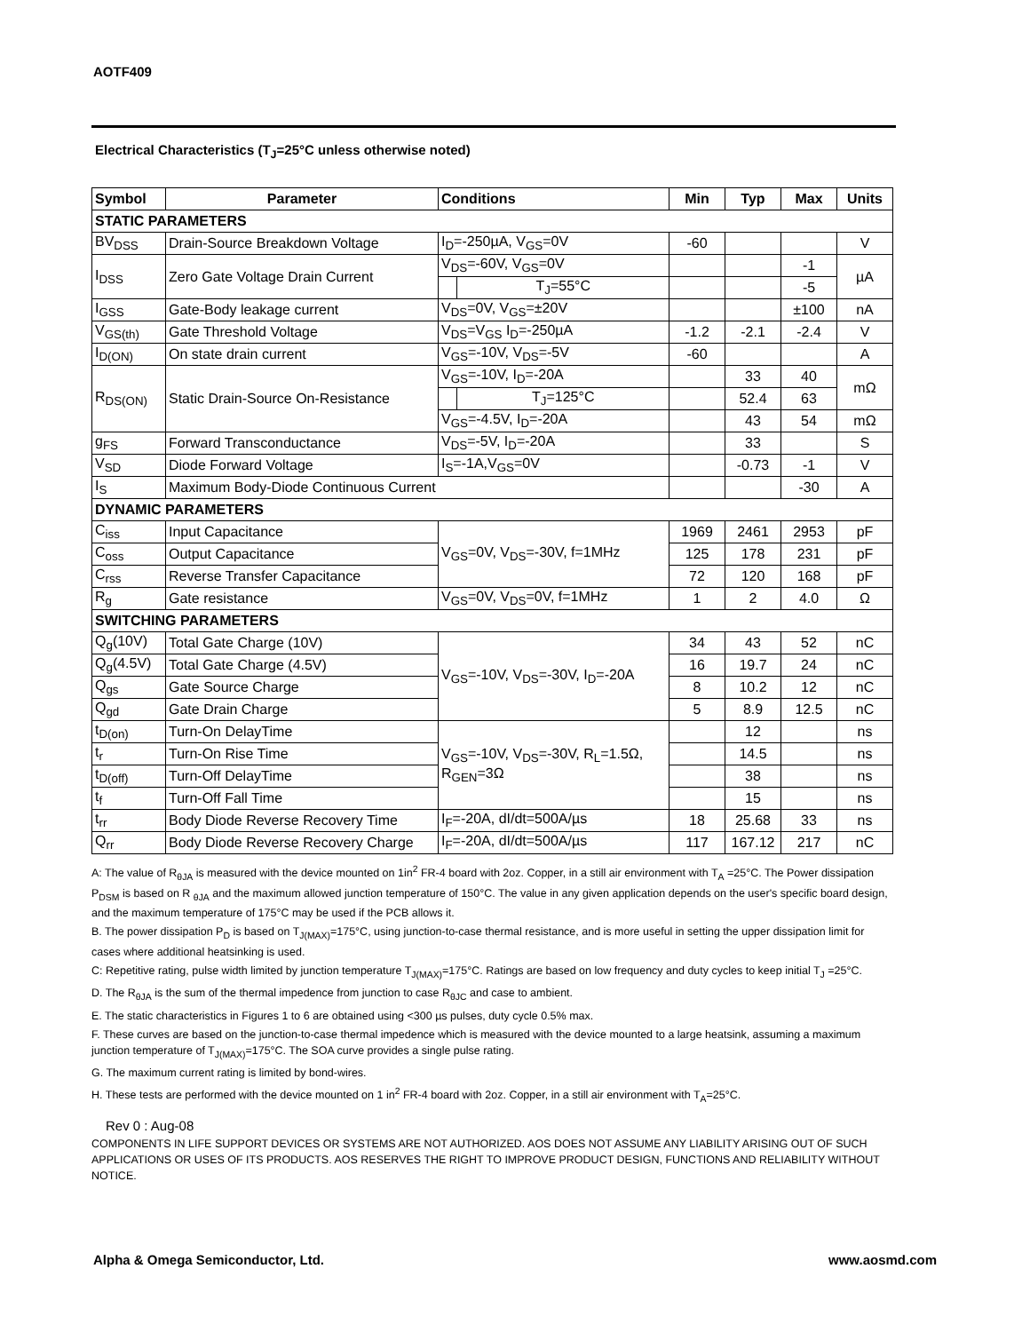AOTF409
Electrical Characteristics (T<sub>J</sub>=25°C unless otherwise noted)
| Symbol | Parameter | Conditions | | Min | Typ | Max | Units |
| --- | --- | --- | --- | --- | --- | --- | --- |
| STATIC PARAMETERS | | | | | | | |
| BV<sub>DSS</sub> | Drain-Source Breakdown Voltage | I<sub>D</sub>=-250µA, V<sub>GS</sub>=0V | | -60 | | | V |
| I<sub>DSS</sub> | Zero Gate Voltage Drain Current | V<sub>DS</sub>=-60V, V<sub>GS</sub>=0V | | | | -1 | µA |
| | | | T<sub>J</sub>=55°C | | | -5 | |
| I<sub>GSS</sub> | Gate-Body leakage current | V<sub>DS</sub>=0V, V<sub>GS</sub>=±20V | | | | ±100 | nA |
| V<sub>GS(th)</sub> | Gate Threshold Voltage | V<sub>DS</sub>=V<sub>GS</sub> I<sub>D</sub>=-250µA | | -1.2 | -2.1 | -2.4 | V |
| I<sub>D(ON)</sub> | On state drain current | V<sub>GS</sub>=-10V, V<sub>DS</sub>=-5V | | -60 | | | A |
| R<sub>DS(ON)</sub> | Static Drain-Source On-Resistance | V<sub>GS</sub>=-10V, I<sub>D</sub>=-20A | | | 33 | 40 | mΩ |
| | | | T<sub>J</sub>=125°C | | 52.4 | 63 | |
| | | V<sub>GS</sub>=-4.5V, I<sub>D</sub>=-20A | | | 43 | 54 | mΩ |
| g<sub>FS</sub> | Forward Transconductance | V<sub>DS</sub>=-5V, I<sub>D</sub>=-20A | | | 33 | | S |
| V<sub>SD</sub> | Diode Forward Voltage | I<sub>S</sub>=-1A,V<sub>GS</sub>=0V | | | -0.73 | -1 | V |
| I<sub>S</sub> | Maximum Body-Diode Continuous Current | | | | | -30 | A |
| DYNAMIC PARAMETERS | | | | | | | |
| C<sub>iss</sub> | Input Capacitance | V<sub>GS</sub>=0V, V<sub>DS</sub>=-30V, f=1MHz | | 1969 | 2461 | 2953 | pF |
| C<sub>oss</sub> | Output Capacitance | | | 125 | 178 | 231 | pF |
| C<sub>rss</sub> | Reverse Transfer Capacitance | | | 72 | 120 | 168 | pF |
| R<sub>g</sub> | Gate resistance | V<sub>GS</sub>=0V, V<sub>DS</sub>=0V, f=1MHz | | 1 | 2 | 4.0 | Ω |
| SWITCHING PARAMETERS | | | | | | | |
| Q<sub>g</sub>(10V) | Total Gate Charge (10V) | V<sub>GS</sub>=-10V, V<sub>DS</sub>=-30V, I<sub>D</sub>=-20A | | 34 | 43 | 52 | nC |
| Q<sub>g</sub>(4.5V) | Total Gate Charge (4.5V) | | | 16 | 19.7 | 24 | nC |
| Q<sub>gs</sub> | Gate Source Charge | | | 8 | 10.2 | 12 | nC |
| Q<sub>gd</sub> | Gate Drain Charge | | | 5 | 8.9 | 12.5 | nC |
| t<sub>D(on)</sub> | Turn-On DelayTime | V<sub>GS</sub>=-10V, V<sub>DS</sub>=-30V, R<sub>L</sub>=1.5Ω, R<sub>GEN</sub>=3Ω | | | 12 | | ns |
| t<sub>r</sub> | Turn-On Rise Time | | | | 14.5 | | ns |
| t<sub>D(off)</sub> | Turn-Off DelayTime | | | | 38 | | ns |
| t<sub>f</sub> | Turn-Off Fall Time | | | | 15 | | ns |
| t<sub>rr</sub> | Body Diode Reverse Recovery Time | I<sub>F</sub>=-20A, dI/dt=500A/µs | | 18 | 25.68 | 33 | ns |
| Q<sub>rr</sub> | Body Diode Reverse Recovery Charge | I<sub>F</sub>=-20A, dI/dt=500A/µs | | 117 | 167.12 | 217 | nC |
A: The value of R<sub>θJA</sub> is measured with the device mounted on 1in<sup>2</sup> FR-4 board with 2oz. Copper, in a still air environment with T<sub>A</sub> =25°C. The Power dissipation P<sub>DSM</sub> is based on R <sub>θJA</sub> and the maximum allowed junction temperature of 150°C. The value in any given application depends on the user's specific board design, and the maximum temperature of 175°C may be used if the PCB allows it.
B. The power dissipation P<sub>D</sub> is based on T<sub>J(MAX)</sub>=175°C, using junction-to-case thermal resistance, and is more useful in setting the upper dissipation limit for cases where additional heatsinking is used.
C: Repetitive rating, pulse width limited by junction temperature T<sub>J(MAX)</sub>=175°C. Ratings are based on low frequency and duty cycles to keep initial T<sub>J</sub> =25°C.
D. The R<sub>θJA</sub> is the sum of the thermal impedence from junction to case R<sub>θJC</sub> and case to ambient.
E. The static characteristics in Figures 1 to 6 are obtained using <300 µs pulses, duty cycle 0.5% max.
F. These curves are based on the junction-to-case thermal impedence which is measured with the device mounted to a large heatsink, assuming a maximum junction temperature of T<sub>J(MAX)</sub>=175°C. The SOA curve provides a single pulse rating.
G. The maximum current rating is limited by bond-wires.
H. These tests are performed with the device mounted on 1 in<sup>2</sup> FR-4 board with 2oz. Copper, in a still air environment with T<sub>A</sub>=25°C.
Rev 0 : Aug-08
COMPONENTS IN LIFE SUPPORT DEVICES OR SYSTEMS ARE NOT AUTHORIZED. AOS DOES NOT ASSUME ANY LIABILITY ARISING OUT OF SUCH APPLICATIONS OR USES OF ITS PRODUCTS. AOS RESERVES THE RIGHT TO IMPROVE PRODUCT DESIGN, FUNCTIONS AND RELIABILITY WITHOUT NOTICE.
Alpha & Omega Semiconductor, Ltd. www.aosmd.com